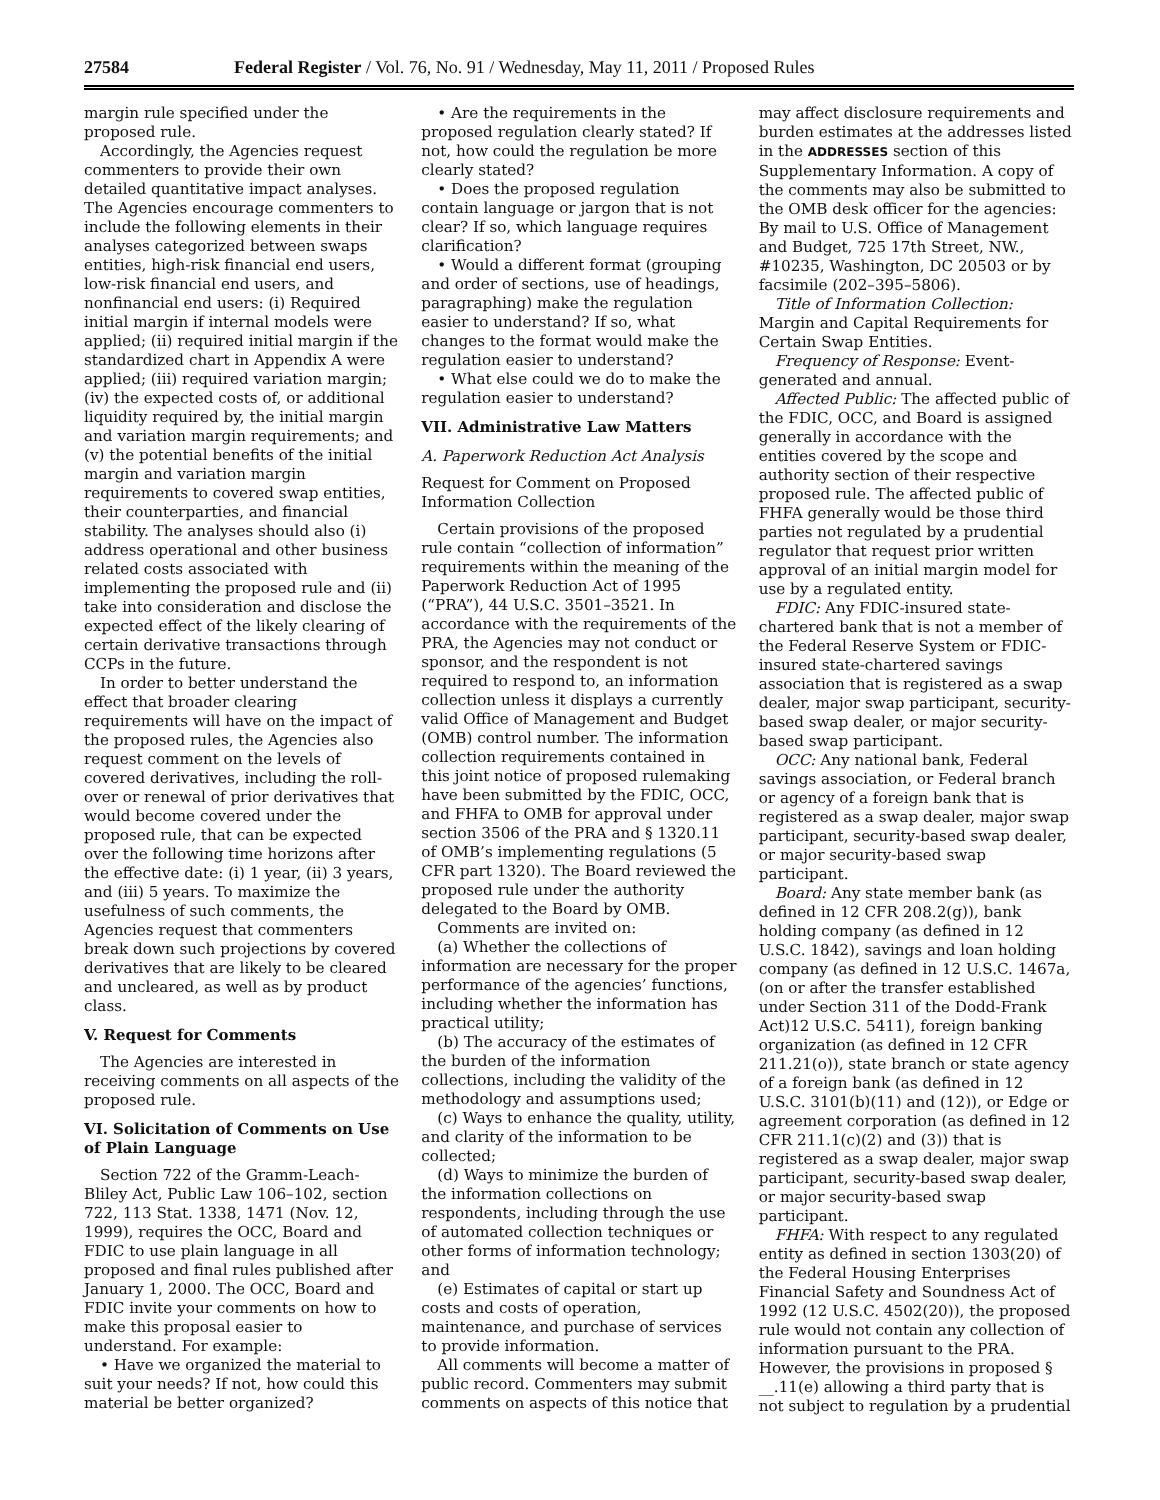27584 Federal Register / Vol. 76, No. 91 / Wednesday, May 11, 2011 / Proposed Rules
margin rule specified under the proposed rule.
Accordingly, the Agencies request commenters to provide their own detailed quantitative impact analyses. The Agencies encourage commenters to include the following elements in their analyses categorized between swaps entities, high-risk financial end users, low-risk financial end users, and nonfinancial end users: (i) Required initial margin if internal models were applied; (ii) required initial margin if the standardized chart in Appendix A were applied; (iii) required variation margin; (iv) the expected costs of, or additional liquidity required by, the initial margin and variation margin requirements; and (v) the potential benefits of the initial margin and variation margin requirements to covered swap entities, their counterparties, and financial stability. The analyses should also (i) address operational and other business related costs associated with implementing the proposed rule and (ii) take into consideration and disclose the expected effect of the likely clearing of certain derivative transactions through CCPs in the future.
In order to better understand the effect that broader clearing requirements will have on the impact of the proposed rules, the Agencies also request comment on the levels of covered derivatives, including the roll-over or renewal of prior derivatives that would become covered under the proposed rule, that can be expected over the following time horizons after the effective date: (i) 1 year, (ii) 3 years, and (iii) 5 years. To maximize the usefulness of such comments, the Agencies request that commenters break down such projections by covered derivatives that are likely to be cleared and uncleared, as well as by product class.
V. Request for Comments
The Agencies are interested in receiving comments on all aspects of the proposed rule.
VI. Solicitation of Comments on Use of Plain Language
Section 722 of the Gramm-Leach-Bliley Act, Public Law 106–102, section 722, 113 Stat. 1338, 1471 (Nov. 12, 1999), requires the OCC, Board and FDIC to use plain language in all proposed and final rules published after January 1, 2000. The OCC, Board and FDIC invite your comments on how to make this proposal easier to understand. For example:
• Have we organized the material to suit your needs? If not, how could this material be better organized?
• Are the requirements in the proposed regulation clearly stated? If not, how could the regulation be more clearly stated?
• Does the proposed regulation contain language or jargon that is not clear? If so, which language requires clarification?
• Would a different format (grouping and order of sections, use of headings, paragraphing) make the regulation easier to understand? If so, what changes to the format would make the regulation easier to understand?
• What else could we do to make the regulation easier to understand?
VII. Administrative Law Matters
A. Paperwork Reduction Act Analysis
Request for Comment on Proposed Information Collection
Certain provisions of the proposed rule contain “collection of information” requirements within the meaning of the Paperwork Reduction Act of 1995 (“PRA”), 44 U.S.C. 3501–3521. In accordance with the requirements of the PRA, the Agencies may not conduct or sponsor, and the respondent is not required to respond to, an information collection unless it displays a currently valid Office of Management and Budget (OMB) control number. The information collection requirements contained in this joint notice of proposed rulemaking have been submitted by the FDIC, OCC, and FHFA to OMB for approval under section 3506 of the PRA and § 1320.11 of OMB’s implementing regulations (5 CFR part 1320). The Board reviewed the proposed rule under the authority delegated to the Board by OMB.
Comments are invited on:
(a) Whether the collections of information are necessary for the proper performance of the agencies’ functions, including whether the information has practical utility;
(b) The accuracy of the estimates of the burden of the information collections, including the validity of the methodology and assumptions used;
(c) Ways to enhance the quality, utility, and clarity of the information to be collected;
(d) Ways to minimize the burden of the information collections on respondents, including through the use of automated collection techniques or other forms of information technology; and
(e) Estimates of capital or start up costs and costs of operation, maintenance, and purchase of services to provide information.
All comments will become a matter of public record. Commenters may submit comments on aspects of this notice that
may affect disclosure requirements and burden estimates at the addresses listed in the ADDRESSES section of this Supplementary Information. A copy of the comments may also be submitted to the OMB desk officer for the agencies: By mail to U.S. Office of Management and Budget, 725 17th Street, NW., #10235, Washington, DC 20503 or by facsimile (202–395–5806).
Title of Information Collection: Margin and Capital Requirements for Certain Swap Entities.
Frequency of Response: Event-generated and annual.
Affected Public: The affected public of the FDIC, OCC, and Board is assigned generally in accordance with the entities covered by the scope and authority section of their respective proposed rule. The affected public of FHFA generally would be those third parties not regulated by a prudential regulator that request prior written approval of an initial margin model for use by a regulated entity.
FDIC: Any FDIC-insured state-chartered bank that is not a member of the Federal Reserve System or FDIC-insured state-chartered savings association that is registered as a swap dealer, major swap participant, security-based swap dealer, or major security-based swap participant.
OCC: Any national bank, Federal savings association, or Federal branch or agency of a foreign bank that is registered as a swap dealer, major swap participant, security-based swap dealer, or major security-based swap participant.
Board: Any state member bank (as defined in 12 CFR 208.2(g)), bank holding company (as defined in 12 U.S.C. 1842), savings and loan holding company (as defined in 12 U.S.C. 1467a, (on or after the transfer established under Section 311 of the Dodd-Frank Act)12 U.S.C. 5411), foreign banking organization (as defined in 12 CFR 211.21(o)), state branch or state agency of a foreign bank (as defined in 12 U.S.C. 3101(b)(11) and (12)), or Edge or agreement corporation (as defined in 12 CFR 211.1(c)(2) and (3)) that is registered as a swap dealer, major swap participant, security-based swap dealer, or major security-based swap participant.
FHFA: With respect to any regulated entity as defined in section 1303(20) of the Federal Housing Enterprises Financial Safety and Soundness Act of 1992 (12 U.S.C. 4502(20)), the proposed rule would not contain any collection of information pursuant to the PRA. However, the provisions in proposed § __.11(e) allowing a third party that is not subject to regulation by a prudential